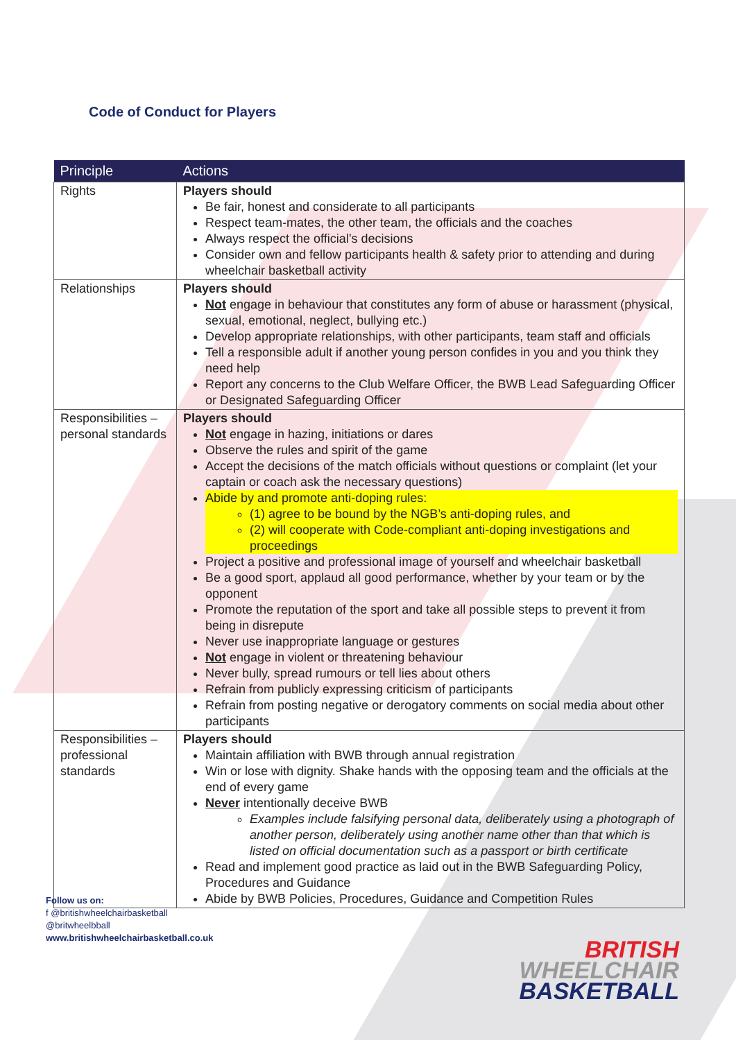Code of Conduct for Players
| Principle | Actions |
| --- | --- |
| Rights | Players should Be fair, honest and considerate to all participants Respect team-mates, the other team, the officials and the coaches Always respect the official’s decisions Consider own and fellow participants health & safety prior to attending and during wheelchair basketball activity |
| Relationships | Players should Not engage in behaviour that constitutes any form of abuse or harassment (physical, sexual, emotional, neglect, bullying etc.) Develop appropriate relationships, with other participants, team staff and officials Tell a responsible adult if another young person confides in you and you think they need help Report any concerns to the Club Welfare Officer, the BWB Lead Safeguarding Officer or Designated Safeguarding Officer |
| Responsibilities – personal standards | Players should Not engage in hazing, initiations or dares Observe the rules and spirit of the game Accept the decisions of the match officials without questions or complaint (let your captain or coach ask the necessary questions) Abide by and promote anti-doping rules: (1) agree to be bound by the NGB’s anti-doping rules, and (2) will cooperate with Code-compliant anti-doping investigations and proceedings Project a positive and professional image of yourself and wheelchair basketball Be a good sport, applaud all good performance, whether by your team or by the opponent Promote the reputation of the sport and take all possible steps to prevent it from being in disrepute Never use inappropriate language or gestures Not engage in violent or threatening behaviour Never bully, spread rumours or tell lies about others Refrain from publicly expressing criticism of participants Refrain from posting negative or derogatory comments on social media about other participants |
| Responsibilities – professional standards | Players should Maintain affiliation with BWB through annual registration Win or lose with dignity. Shake hands with the opposing team and the officials at the end of every game Never intentionally deceive BWB Examples include falsifying personal data, deliberately using a photograph of another person, deliberately using another name other than that which is listed on official documentation such as a passport or birth certificate Read and implement good practice as laid out in the BWB Safeguarding Policy, Procedures and Guidance Abide by BWB Policies, Procedures, Guidance and Competition Rules |
Follow us on:
f @britishwheelchairbasketball
@britwheelbball
www.britishwheelchairbasketball.co.uk
BRITISH
WHEELCHAIR
BASKETBALL